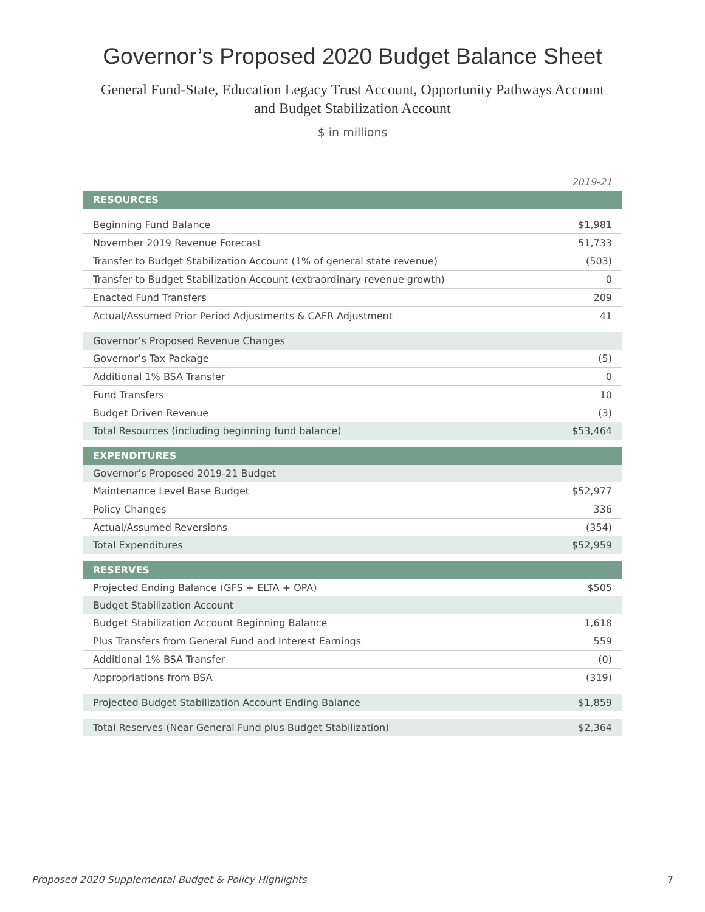Governor’s Proposed 2020 Budget Balance Sheet
General Fund-State, Education Legacy Trust Account, Opportunity Pathways Account
and Budget Stabilization Account
$ in millions
| | 2019-21 |
| --- | --- |
| RESOURCES | |
| Beginning Fund Balance | $1,981 |
| November 2019 Revenue Forecast | 51,733 |
| Transfer to Budget Stabilization Account (1% of general state revenue) | (503) |
| Transfer to Budget Stabilization Account (extraordinary revenue growth) | 0 |
| Enacted Fund Transfers | 209 |
| Actual/Assumed Prior Period Adjustments & CAFR Adjustment | 41 |
| Governor’s Proposed Revenue Changes | |
| Governor’s Tax Package | (5) |
| Additional 1% BSA Transfer | 0 |
| Fund Transfers | 10 |
| Budget Driven Revenue | (3) |
| Total Resources (including beginning fund balance) | $53,464 |
| EXPENDITURES | |
| Governor’s Proposed 2019-21 Budget | |
| Maintenance Level Base Budget | $52,977 |
| Policy Changes | 336 |
| Actual/Assumed Reversions | (354) |
| Total Expenditures | $52,959 |
| RESERVES | |
| Projected Ending Balance (GFS + ELTA + OPA) | $505 |
| Budget Stabilization Account | |
| Budget Stabilization Account Beginning Balance | 1,618 |
| Plus Transfers from General Fund and Interest Earnings | 559 |
| Additional 1% BSA Transfer | (0) |
| Appropriations from BSA | (319) |
| Projected Budget Stabilization Account Ending Balance | $1,859 |
| Total Reserves (Near General Fund plus Budget Stabilization) | $2,364 |
Proposed 2020 Supplemental Budget & Policy Highlights 7